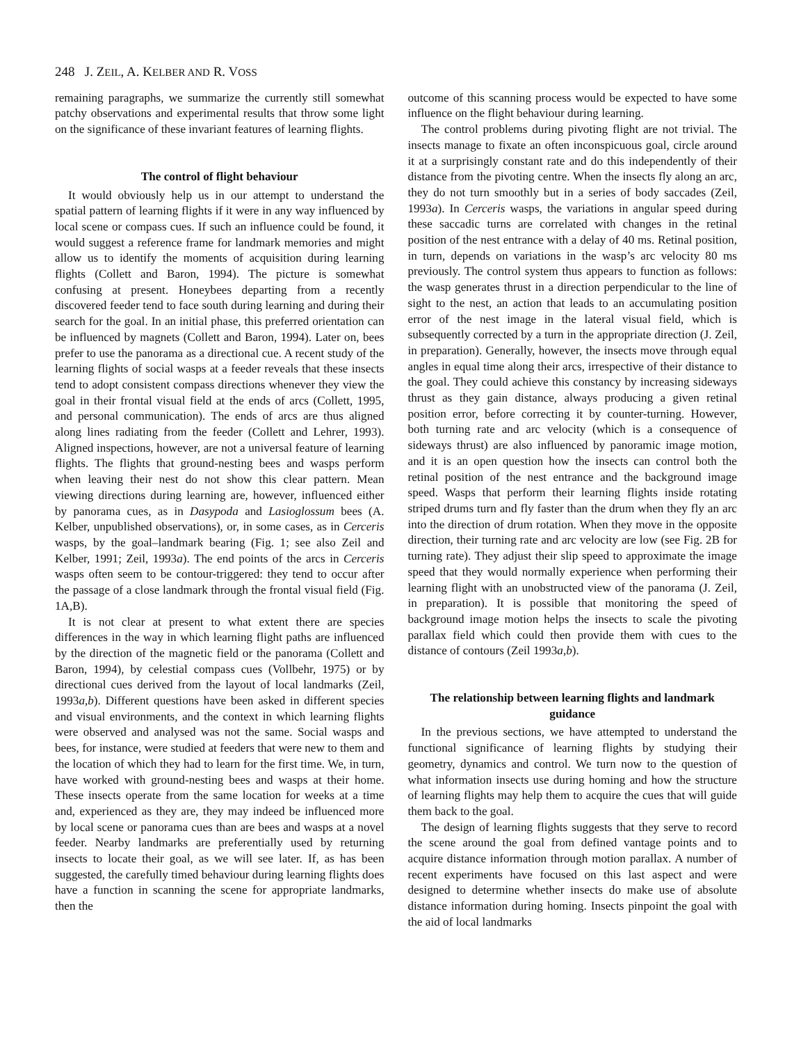248 J. ZEIL, A. KELBER AND R. VOSS
remaining paragraphs, we summarize the currently still somewhat patchy observations and experimental results that throw some light on the significance of these invariant features of learning flights.
The control of flight behaviour
It would obviously help us in our attempt to understand the spatial pattern of learning flights if it were in any way influenced by local scene or compass cues. If such an influence could be found, it would suggest a reference frame for landmark memories and might allow us to identify the moments of acquisition during learning flights (Collett and Baron, 1994). The picture is somewhat confusing at present. Honeybees departing from a recently discovered feeder tend to face south during learning and during their search for the goal. In an initial phase, this preferred orientation can be influenced by magnets (Collett and Baron, 1994). Later on, bees prefer to use the panorama as a directional cue. A recent study of the learning flights of social wasps at a feeder reveals that these insects tend to adopt consistent compass directions whenever they view the goal in their frontal visual field at the ends of arcs (Collett, 1995, and personal communication). The ends of arcs are thus aligned along lines radiating from the feeder (Collett and Lehrer, 1993). Aligned inspections, however, are not a universal feature of learning flights. The flights that ground-nesting bees and wasps perform when leaving their nest do not show this clear pattern. Mean viewing directions during learning are, however, influenced either by panorama cues, as in Dasypoda and Lasioglossum bees (A. Kelber, unpublished observations), or, in some cases, as in Cerceris wasps, by the goal–landmark bearing (Fig. 1; see also Zeil and Kelber, 1991; Zeil, 1993a). The end points of the arcs in Cerceris wasps often seem to be contour-triggered: they tend to occur after the passage of a close landmark through the frontal visual field (Fig. 1A,B).
It is not clear at present to what extent there are species differences in the way in which learning flight paths are influenced by the direction of the magnetic field or the panorama (Collett and Baron, 1994), by celestial compass cues (Vollbehr, 1975) or by directional cues derived from the layout of local landmarks (Zeil, 1993a,b). Different questions have been asked in different species and visual environments, and the context in which learning flights were observed and analysed was not the same. Social wasps and bees, for instance, were studied at feeders that were new to them and the location of which they had to learn for the first time. We, in turn, have worked with ground-nesting bees and wasps at their home. These insects operate from the same location for weeks at a time and, experienced as they are, they may indeed be influenced more by local scene or panorama cues than are bees and wasps at a novel feeder. Nearby landmarks are preferentially used by returning insects to locate their goal, as we will see later. If, as has been suggested, the carefully timed behaviour during learning flights does have a function in scanning the scene for appropriate landmarks, then the
outcome of this scanning process would be expected to have some influence on the flight behaviour during learning.
The control problems during pivoting flight are not trivial. The insects manage to fixate an often inconspicuous goal, circle around it at a surprisingly constant rate and do this independently of their distance from the pivoting centre. When the insects fly along an arc, they do not turn smoothly but in a series of body saccades (Zeil, 1993a). In Cerceris wasps, the variations in angular speed during these saccadic turns are correlated with changes in the retinal position of the nest entrance with a delay of 40 ms. Retinal position, in turn, depends on variations in the wasp’s arc velocity 80 ms previously. The control system thus appears to function as follows: the wasp generates thrust in a direction perpendicular to the line of sight to the nest, an action that leads to an accumulating position error of the nest image in the lateral visual field, which is subsequently corrected by a turn in the appropriate direction (J. Zeil, in preparation). Generally, however, the insects move through equal angles in equal time along their arcs, irrespective of their distance to the goal. They could achieve this constancy by increasing sideways thrust as they gain distance, always producing a given retinal position error, before correcting it by counter-turning. However, both turning rate and arc velocity (which is a consequence of sideways thrust) are also influenced by panoramic image motion, and it is an open question how the insects can control both the retinal position of the nest entrance and the background image speed. Wasps that perform their learning flights inside rotating striped drums turn and fly faster than the drum when they fly an arc into the direction of drum rotation. When they move in the opposite direction, their turning rate and arc velocity are low (see Fig. 2B for turning rate). They adjust their slip speed to approximate the image speed that they would normally experience when performing their learning flight with an unobstructed view of the panorama (J. Zeil, in preparation). It is possible that monitoring the speed of background image motion helps the insects to scale the pivoting parallax field which could then provide them with cues to the distance of contours (Zeil 1993a,b).
The relationship between learning flights and landmark guidance
In the previous sections, we have attempted to understand the functional significance of learning flights by studying their geometry, dynamics and control. We turn now to the question of what information insects use during homing and how the structure of learning flights may help them to acquire the cues that will guide them back to the goal.
The design of learning flights suggests that they serve to record the scene around the goal from defined vantage points and to acquire distance information through motion parallax. A number of recent experiments have focused on this last aspect and were designed to determine whether insects do make use of absolute distance information during homing. Insects pinpoint the goal with the aid of local landmarks